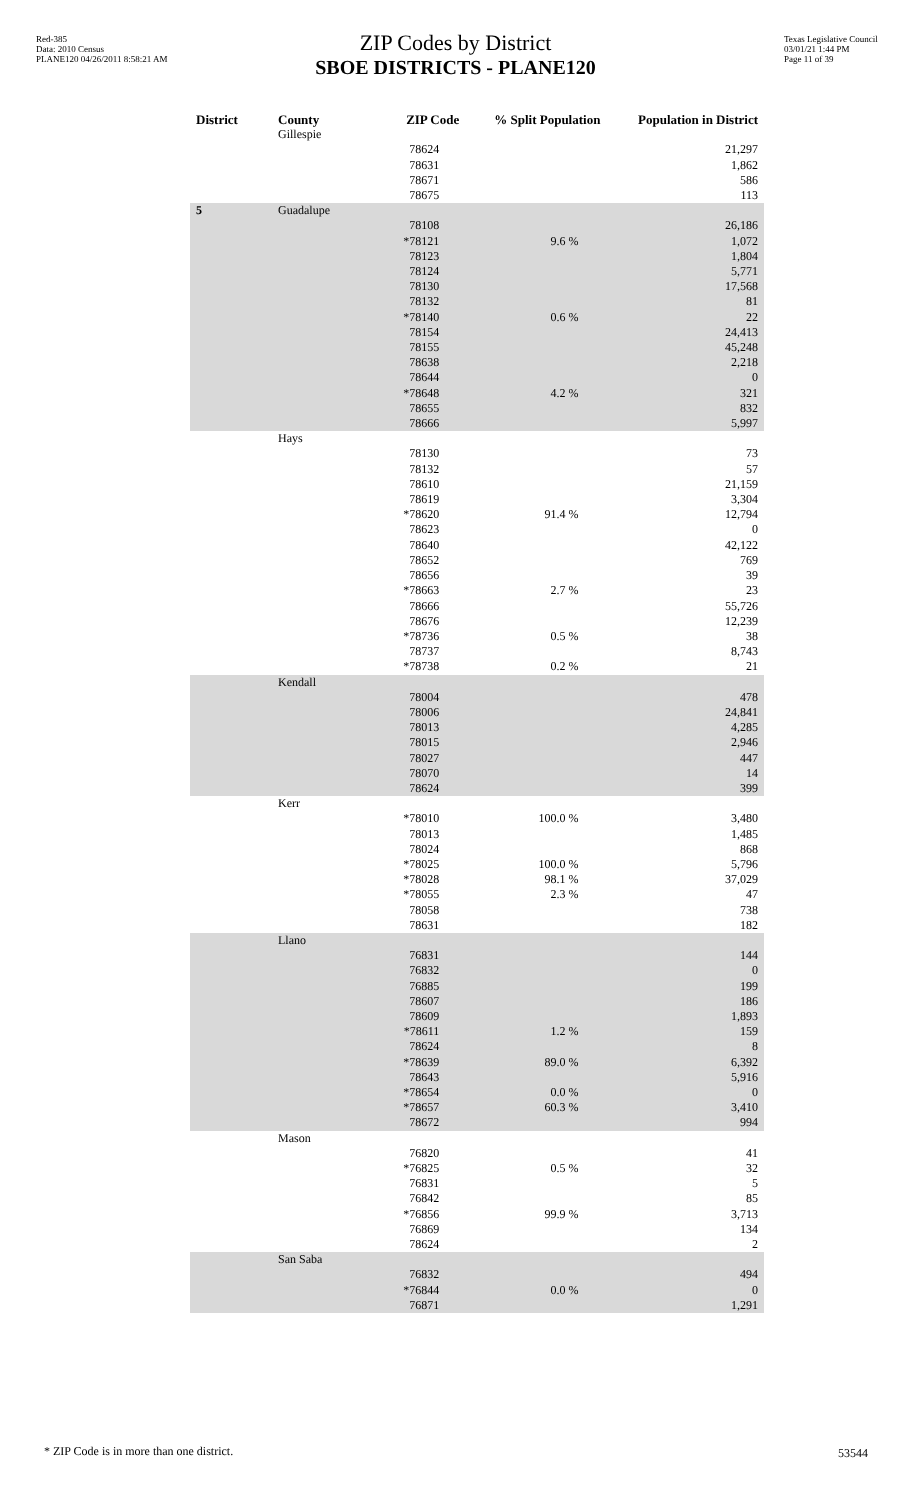Red-385
Data: 2010 Census
PLANE120 04/26/2011 8:58:21 AM
ZIP Codes by District
SBOE DISTRICTS - PLANE120
Texas Legislative Council
03/01/21 1:44 PM
Page 11 of 39
| District | County | ZIP Code | % Split Population | Population in District |
| --- | --- | --- | --- | --- |
| | Gillespie | | | |
| | | 78624 78631 78671 78675 | | 21,297 1,862 586 113 |
| 5 | Guadalupe | | | |
| | | 78108 *78121 78123 78124 78130 78132 *78140 78154 78155 78638 78644 *78648 78655 78666 | 9.6 % 0.6 % 4.2 % | 26,186 1,072 1,804 5,771 17,568 81 22 24,413 45,248 2,218 0 321 832 5,997 |
| | Hays | | | |
| | | 78130 78132 78610 78619 *78620 78623 78640 78652 78656 *78663 78666 78676 *78736 78737 *78738 | 91.4 % 2.7 % 0.5 % 0.2 % | 73 57 21,159 3,304 12,794 0 42,122 769 39 23 55,726 12,239 38 8,743 21 |
| | Kendall | | | |
| | | 78004 78006 78013 78015 78027 78070 78624 | | 478 24,841 4,285 2,946 447 14 399 |
| | Kerr | | | |
| | | *78010 78013 78024 *78025 *78028 *78055 78058 78631 | 100.0 % 100.0 % 98.1 % 2.3 % | 3,480 1,485 868 5,796 37,029 47 738 182 |
| | Llano | | | |
| | | 76831 76832 76885 78607 78609 *78611 78624 *78639 78643 *78654 *78657 78672 | 1.2 % 89.0 % 0.0 % 60.3 % | 144 0 199 186 1,893 159 8 6,392 5,916 0 3,410 994 |
| | Mason | | | |
| | | 76820 *76825 76831 76842 *76856 76869 78624 | 0.5 % 99.9 % | 41 32 5 85 3,713 134 2 |
| | San Saba | | | |
| | | 76832 *76844 76871 | 0.0 % | 494 0 1,291 |
* ZIP Code is in more than one district.
53544